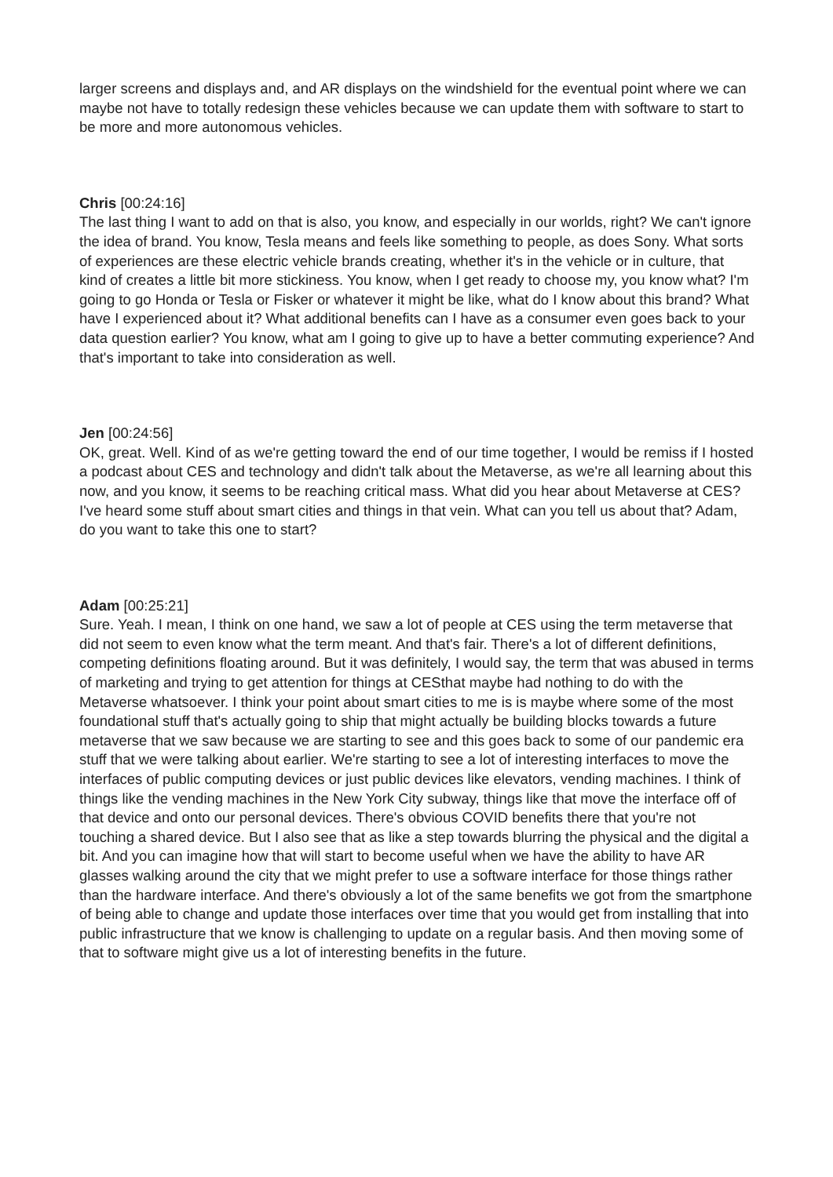larger screens and displays and, and AR displays on the windshield for the eventual point where we can maybe not have to totally redesign these vehicles because we can update them with software to start to be more and more autonomous vehicles.
Chris [00:24:16]
The last thing I want to add on that is also, you know, and especially in our worlds, right? We can't ignore the idea of brand. You know, Tesla means and feels like something to people, as does Sony. What sorts of experiences are these electric vehicle brands creating, whether it's in the vehicle or in culture, that kind of creates a little bit more stickiness. You know, when I get ready to choose my, you know what? I'm going to go Honda or Tesla or Fisker or whatever it might be like, what do I know about this brand? What have I experienced about it? What additional benefits can I have as a consumer even goes back to your data question earlier? You know, what am I going to give up to have a better commuting experience? And that's important to take into consideration as well.
Jen [00:24:56]
OK, great. Well. Kind of as we're getting toward the end of our time together, I would be remiss if I hosted a podcast about CES and technology and didn't talk about the Metaverse, as we're all learning about this now, and you know, it seems to be reaching critical mass. What did you hear about Metaverse at CES? I've heard some stuff about smart cities and things in that vein. What can you tell us about that? Adam, do you want to take this one to start?
Adam [00:25:21]
Sure. Yeah. I mean, I think on one hand, we saw a lot of people at CES using the term metaverse that did not seem to even know what the term meant. And that's fair. There's a lot of different definitions, competing definitions floating around. But it was definitely, I would say, the term that was abused in terms of marketing and trying to get attention for things at CESthat maybe had nothing to do with the Metaverse whatsoever. I think your point about smart cities to me is is maybe where some of the most foundational stuff that's actually going to ship that might actually be building blocks towards a future metaverse that we saw because we are starting to see and this goes back to some of our pandemic era stuff that we were talking about earlier. We're starting to see a lot of interesting interfaces to move the interfaces of public computing devices or just public devices like elevators, vending machines. I think of things like the vending machines in the New York City subway, things like that move the interface off of that device and onto our personal devices. There's obvious COVID benefits there that you're not touching a shared device. But I also see that as like a step towards blurring the physical and the digital a bit. And you can imagine how that will start to become useful when we have the ability to have AR glasses walking around the city that we might prefer to use a software interface for those things rather than the hardware interface. And there's obviously a lot of the same benefits we got from the smartphone of being able to change and update those interfaces over time that you would get from installing that into public infrastructure that we know is challenging to update on a regular basis. And then moving some of that to software might give us a lot of interesting benefits in the future.